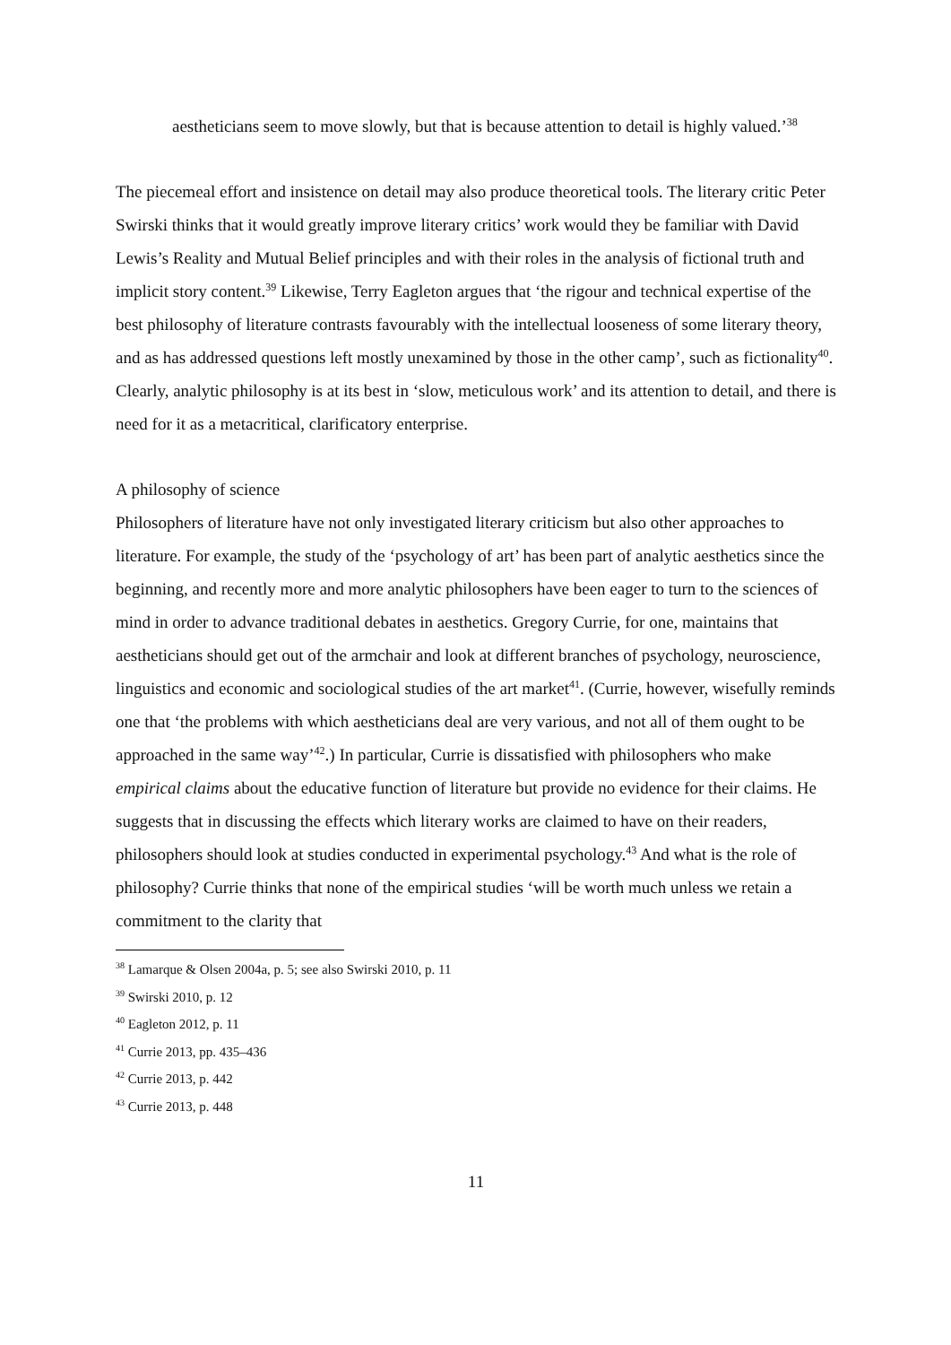aestheticians seem to move slowly, but that is because attention to detail is highly valued.’<sup>38</sup>
The piecemeal effort and insistence on detail may also produce theoretical tools. The literary critic Peter Swirski thinks that it would greatly improve literary critics’ work would they be familiar with David Lewis’s Reality and Mutual Belief principles and with their roles in the analysis of fictional truth and implicit story content.<sup>39</sup> Likewise, Terry Eagleton argues that ‘the rigour and technical expertise of the best philosophy of literature contrasts favourably with the intellectual looseness of some literary theory, and as has addressed questions left mostly unexamined by those in the other camp’, such as fictionality<sup>40</sup>. Clearly, analytic philosophy is at its best in ‘slow, meticulous work’ and its attention to detail, and there is need for it as a metacritical, clarificatory enterprise.
A philosophy of science
Philosophers of literature have not only investigated literary criticism but also other approaches to literature. For example, the study of the ‘psychology of art’ has been part of analytic aesthetics since the beginning, and recently more and more analytic philosophers have been eager to turn to the sciences of mind in order to advance traditional debates in aesthetics. Gregory Currie, for one, maintains that aestheticians should get out of the armchair and look at different branches of psychology, neuroscience, linguistics and economic and sociological studies of the art market<sup>41</sup>. (Currie, however, wisefully reminds one that ‘the problems with which aestheticians deal are very various, and not all of them ought to be approached in the same way’<sup>42</sup>.) In particular, Currie is dissatisfied with philosophers who make empirical claims about the educative function of literature but provide no evidence for their claims. He suggests that in discussing the effects which literary works are claimed to have on their readers, philosophers should look at studies conducted in experimental psychology.<sup>43</sup> And what is the role of philosophy? Currie thinks that none of the empirical studies ‘will be worth much unless we retain a commitment to the clarity that
<sup>38</sup> Lamarque & Olsen 2004a, p. 5; see also Swirski 2010, p. 11
<sup>39</sup> Swirski 2010, p. 12
<sup>40</sup> Eagleton 2012, p. 11
<sup>41</sup> Currie 2013, pp. 435–436
<sup>42</sup> Currie 2013, p. 442
<sup>43</sup> Currie 2013, p. 448
11